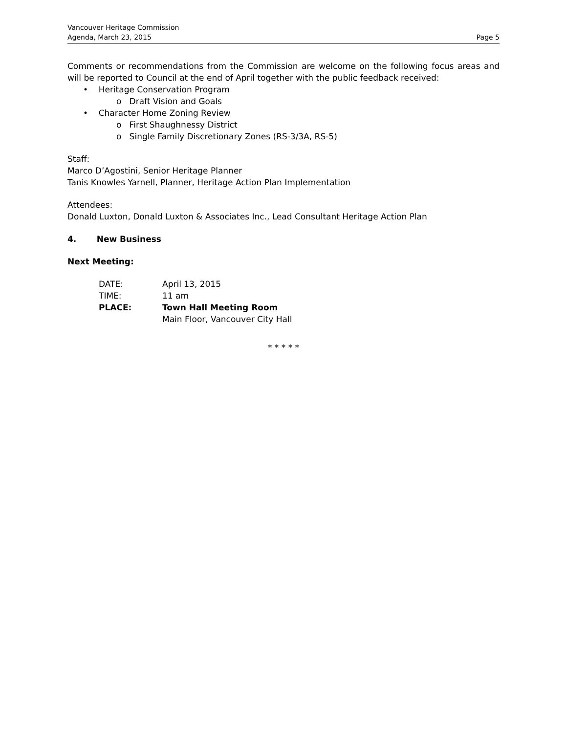Vancouver Heritage Commission
Agenda, March 23, 2015 Page 5
Comments or recommendations from the Commission are welcome on the following focus areas and will be reported to Council at the end of April together with the public feedback received:
• Heritage Conservation Program
o Draft Vision and Goals
• Character Home Zoning Review
o First Shaughnessy District
o Single Family Discretionary Zones (RS-3/3A, RS-5)
Staff:
Marco D’Agostini, Senior Heritage Planner
Tanis Knowles Yarnell, Planner, Heritage Action Plan Implementation
Attendees:
Donald Luxton, Donald Luxton & Associates Inc., Lead Consultant Heritage Action Plan
4. New Business
Next Meeting:
| DATE: | April 13, 2015 |
| TIME: | 11 am |
| PLACE: | Town Hall Meeting Room |
| | Main Floor, Vancouver City Hall |
* * * * *